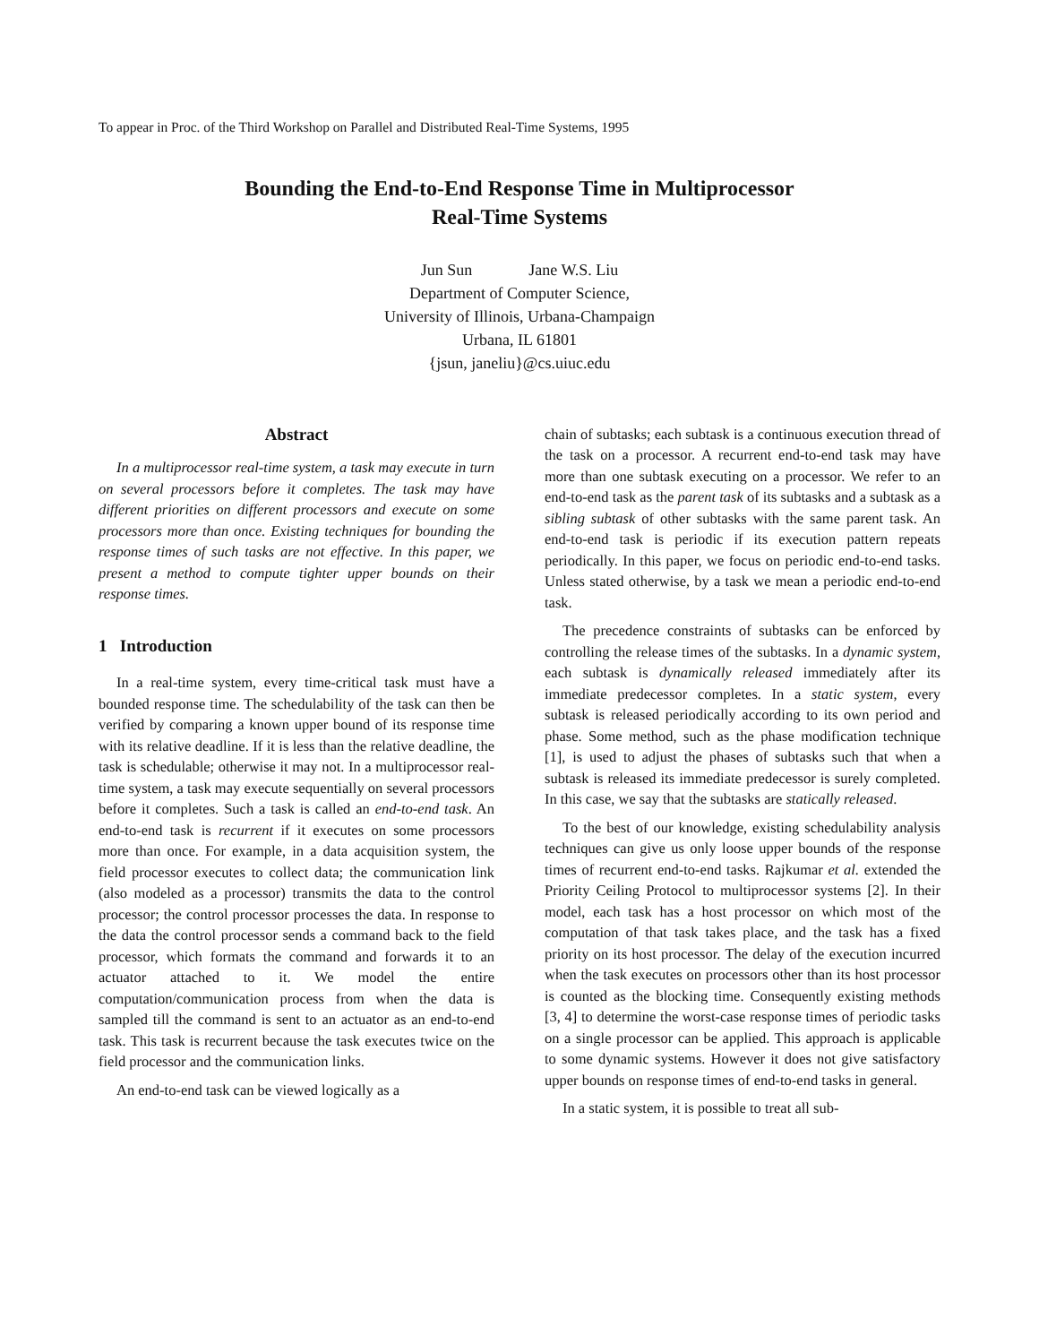To appear in Proc. of the Third Workshop on Parallel and Distributed Real-Time Systems, 1995
Bounding the End-to-End Response Time in Multiprocessor
Real-Time Systems
Jun Sun Jane W.S. Liu
Department of Computer Science,
University of Illinois, Urbana-Champaign
Urbana, IL 61801
{jsun, janeliu}@cs.uiuc.edu
Abstract
In a multiprocessor real-time system, a task may execute in turn on several processors before it completes. The task may have different priorities on different processors and execute on some processors more than once. Existing techniques for bounding the response times of such tasks are not effective. In this paper, we present a method to compute tighter upper bounds on their response times.
1 Introduction
In a real-time system, every time-critical task must have a bounded response time. The schedulability of the task can then be verified by comparing a known upper bound of its response time with its relative deadline. If it is less than the relative deadline, the task is schedulable; otherwise it may not. In a multiprocessor real-time system, a task may execute sequentially on several processors before it completes. Such a task is called an end-to-end task. An end-to-end task is recurrent if it executes on some processors more than once. For example, in a data acquisition system, the field processor executes to collect data; the communication link (also modeled as a processor) transmits the data to the control processor; the control processor processes the data. In response to the data the control processor sends a command back to the field processor, which formats the command and forwards it to an actuator attached to it. We model the entire computation/communication process from when the data is sampled till the command is sent to an actuator as an end-to-end task. This task is recurrent because the task executes twice on the field processor and the communication links.
An end-to-end task can be viewed logically as a
chain of subtasks; each subtask is a continuous execution thread of the task on a processor. A recurrent end-to-end task may have more than one subtask executing on a processor. We refer to an end-to-end task as the parent task of its subtasks and a subtask as a sibling subtask of other subtasks with the same parent task. An end-to-end task is periodic if its execution pattern repeats periodically. In this paper, we focus on periodic end-to-end tasks. Unless stated otherwise, by a task we mean a periodic end-to-end task.
The precedence constraints of subtasks can be enforced by controlling the release times of the subtasks. In a dynamic system, each subtask is dynamically released immediately after its immediate predecessor completes. In a static system, every subtask is released periodically according to its own period and phase. Some method, such as the phase modification technique [1], is used to adjust the phases of subtasks such that when a subtask is released its immediate predecessor is surely completed. In this case, we say that the subtasks are statically released.
To the best of our knowledge, existing schedulability analysis techniques can give us only loose upper bounds of the response times of recurrent end-to-end tasks. Rajkumar et al. extended the Priority Ceiling Protocol to multiprocessor systems [2]. In their model, each task has a host processor on which most of the computation of that task takes place, and the task has a fixed priority on its host processor. The delay of the execution incurred when the task executes on processors other than its host processor is counted as the blocking time. Consequently existing methods [3, 4] to determine the worst-case response times of periodic tasks on a single processor can be applied. This approach is applicable to some dynamic systems. However it does not give satisfactory upper bounds on response times of end-to-end tasks in general.
In a static system, it is possible to treat all sub-